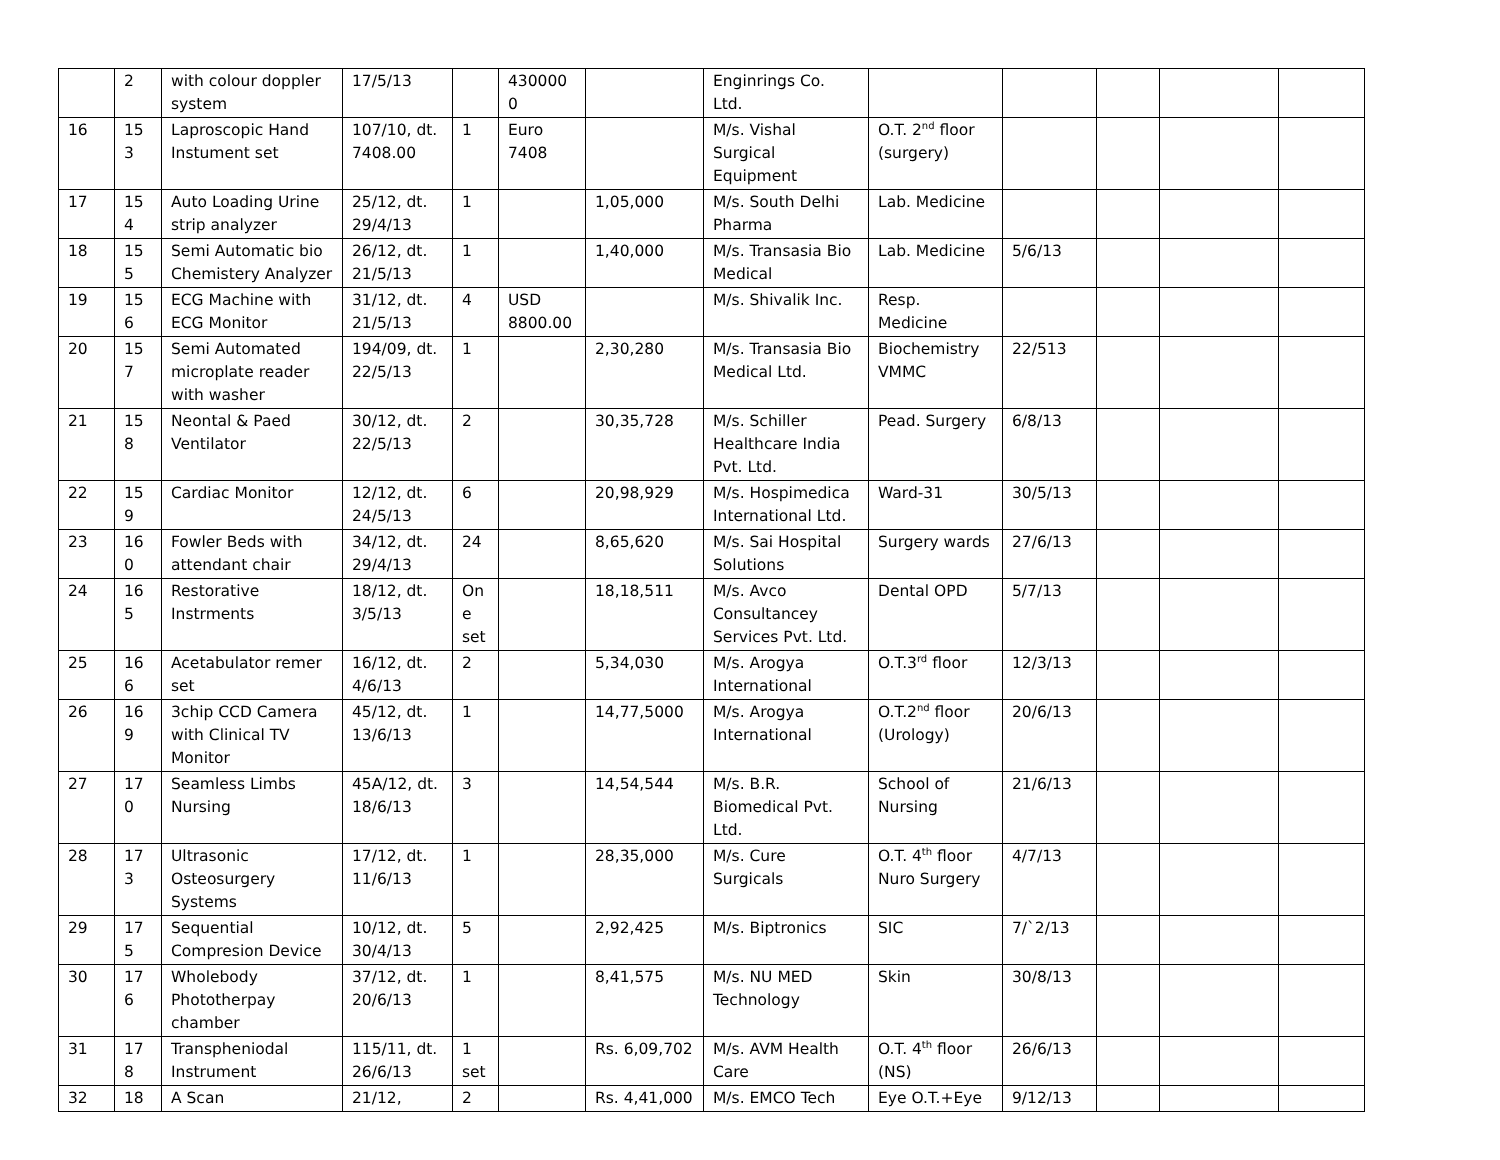| | 2 | with colour doppler system | 17/5/13 | | 430000 0 | | Enginrings Co. Ltd. | | | | | |
| 16 | 15 3 | Laproscopic Hand Instument set | 107/10, dt. 7408.00 | 1 | Euro 7408 | | M/s. Vishal Surgical Equipment | O.T. 2<sup>nd</sup> floor (surgery) | | | | |
| 17 | 15 4 | Auto Loading Urine strip analyzer | 25/12, dt. 29/4/13 | 1 | | 1,05,000 | M/s. South Delhi Pharma | Lab. Medicine | | | | |
| 18 | 15 5 | Semi Automatic bio Chemistery Analyzer | 26/12, dt. 21/5/13 | 1 | | 1,40,000 | M/s. Transasia Bio Medical | Lab. Medicine | 5/6/13 | | | |
| 19 | 15 6 | ECG Machine with ECG Monitor | 31/12, dt. 21/5/13 | 4 | USD 8800.00 | | M/s. Shivalik Inc. | Resp. Medicine | | | | |
| 20 | 15 7 | Semi Automated microplate reader with washer | 194/09, dt. 22/5/13 | 1 | | 2,30,280 | M/s. Transasia Bio Medical Ltd. | Biochemistry VMMC | 22/513 | | | |
| 21 | 15 8 | Neontal & Paed Ventilator | 30/12, dt. 22/5/13 | 2 | | 30,35,728 | M/s. Schiller Healthcare India Pvt. Ltd. | Pead. Surgery | 6/8/13 | | | |
| 22 | 15 9 | Cardiac Monitor | 12/12, dt. 24/5/13 | 6 | | 20,98,929 | M/s. Hospimedica International Ltd. | Ward-31 | 30/5/13 | | | |
| 23 | 16 0 | Fowler Beds with attendant chair | 34/12, dt. 29/4/13 | 24 | | 8,65,620 | M/s. Sai Hospital Solutions | Surgery wards | 27/6/13 | | | |
| 24 | 16 5 | Restorative Instrments | 18/12, dt. 3/5/13 | On e set | | 18,18,511 | M/s. Avco Consultancey Services Pvt. Ltd. | Dental OPD | 5/7/13 | | | |
| 25 | 16 6 | Acetabulator remer set | 16/12, dt. 4/6/13 | 2 | | 5,34,030 | M/s. Arogya International | O.T.3<sup>rd</sup> floor | 12/3/13 | | | |
| 26 | 16 9 | 3chip CCD Camera with Clinical TV Monitor | 45/12, dt. 13/6/13 | 1 | | 14,77,5000 | M/s. Arogya International | O.T.2<sup>nd</sup> floor (Urology) | 20/6/13 | | | |
| 27 | 17 0 | Seamless Limbs Nursing | 45A/12, dt. 18/6/13 | 3 | | 14,54,544 | M/s. B.R. Biomedical Pvt. Ltd. | School of Nursing | 21/6/13 | | | |
| 28 | 17 3 | Ultrasonic Osteosurgery Systems | 17/12, dt. 11/6/13 | 1 | | 28,35,000 | M/s. Cure Surgicals | O.T. 4<sup>th</sup> floor Nuro Surgery | 4/7/13 | | | |
| 29 | 17 5 | Sequential Compresion Device | 10/12, dt. 30/4/13 | 5 | | 2,92,425 | M/s. Biptronics | SIC | 7/`2/13 | | | |
| 30 | 17 6 | Wholebody Phototherpay chamber | 37/12, dt. 20/6/13 | 1 | | 8,41,575 | M/s. NU MED Technology | Skin | 30/8/13 | | | |
| 31 | 17 8 | Transpheniodal Instrument | 115/11, dt. 26/6/13 | 1 set | | Rs. 6,09,702 | M/s. AVM Health Care | O.T. 4<sup>th</sup> floor (NS) | 26/6/13 | | | |
| 32 | 18 | A Scan | 21/12, | 2 | | Rs. 4,41,000 | M/s. EMCO Tech | Eye O.T.+Eye | 9/12/13 | | | |